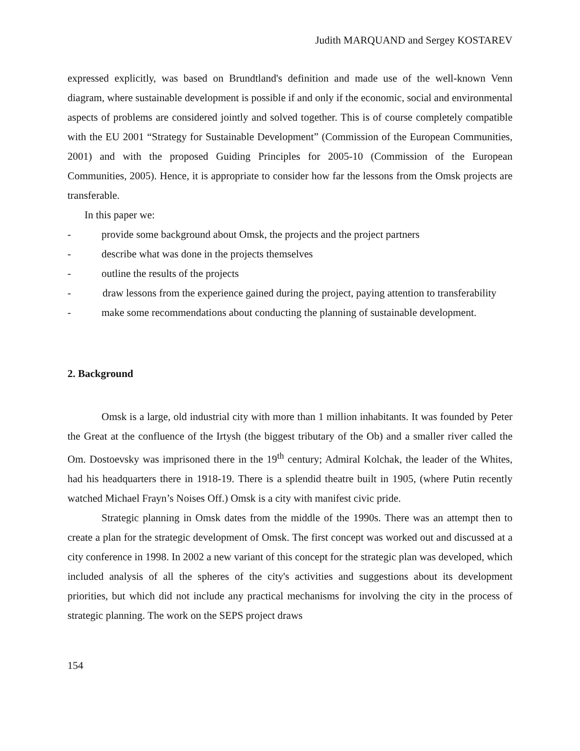Judith MARQUAND and Sergey KOSTAREV
expressed explicitly, was based on Brundtland's definition and made use of the well-known Venn diagram, where sustainable development is possible if and only if the economic, social and environmental aspects of problems are considered jointly and solved together. This is of course completely compatible with the EU 2001 “Strategy for Sustainable Development” (Commission of the European Communities, 2001) and with the proposed Guiding Principles for 2005-10 (Commission of the European Communities, 2005). Hence, it is appropriate to consider how far the lessons from the Omsk projects are transferable.
In this paper we:
- provide some background about Omsk, the projects and the project partners
- describe what was done in the projects themselves
- outline the results of the projects
- draw lessons from the experience gained during the project, paying attention to transferability
- make some recommendations about conducting the planning of sustainable development.
2. Background
Omsk is a large, old industrial city with more than 1 million inhabitants. It was founded by Peter the Great at the confluence of the Irtysh (the biggest tributary of the Ob) and a smaller river called the Om. Dostoevsky was imprisoned there in the 19<sup>th</sup> century; Admiral Kolchak, the leader of the Whites, had his headquarters there in 1918-19. There is a splendid theatre built in 1905, (where Putin recently watched Michael Frayn’s Noises Off.) Omsk is a city with manifest civic pride.
Strategic planning in Omsk dates from the middle of the 1990s. There was an attempt then to create a plan for the strategic development of Omsk. The first concept was worked out and discussed at a city conference in 1998. In 2002 a new variant of this concept for the strategic plan was developed, which included analysis of all the spheres of the city's activities and suggestions about its development priorities, but which did not include any practical mechanisms for involving the city in the process of strategic planning. The work on the SEPS project draws
154